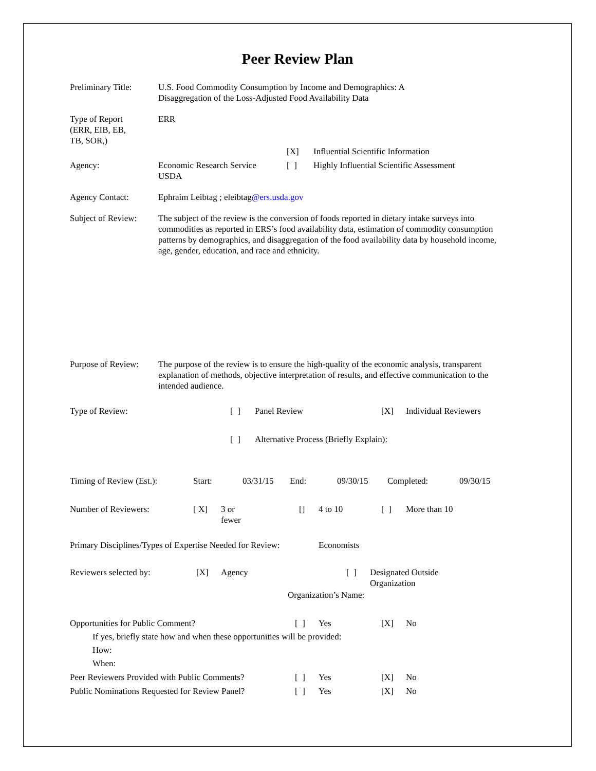Peer Review Plan
| Preliminary Title: | U.S. Food Commodity Consumption by Income and Demographics: A Disaggregation of the Loss-Adjusted Food Availability Data |
| Type of Report (ERR, EIB, EB, TB, SOR,) | ERR |
| | | [X] | Influential Scientific Information |
| Agency: | Economic Research Service USDA | [ ] | Highly Influential Scientific Assessment |
| Agency Contact: | Ephraim Leibtag ; eleibtag @ers.usda.gov |
| Subject of Review: | The subject of the review is the conversion of foods reported in dietary intake surveys into commodities as reported in ERS’s food availability data, estimation of commodity consumption patterns by demographics, and disaggregation of the food availability data by household income, age, gender, education, and race and ethnicity. |
| Purpose of Review: | The purpose of the review is to ensure the high-quality of the economic analysis, transparent explanation of methods, objective interpretation of results, and effective communication to the intended audience. |
| Type of Review: | [ ] | Panel Review | [X] | Individual Reviewers |
| | [ ] | Alternative Process (Briefly Explain): | | |
| Timing of Review (Est.): | Start: | 03/31/15 | End: | 09/30/15 | Completed: | 09/30/15 |
| Number of Reviewers: | [ X] | 3 or fewer | [] | 4 to 10 | [ ] | More than 10 |
| Primary Disciplines/Types of Expertise Needed for Review: | Economists |
| Reviewers selected by: | [X] | Agency | [ ] | Designated Outside Organization |
| | | Organization’s Name: | | |
| Opportunities for Public Comment? | [ ] | Yes | [X] | No |
If yes, briefly state how and when these opportunities will be provided:
How:
When:
| Peer Reviewers Provided with Public Comments? | [ ] | Yes | [X] | No |
| Public Nominations Requested for Review Panel? | [ ] | Yes | [X] | No |